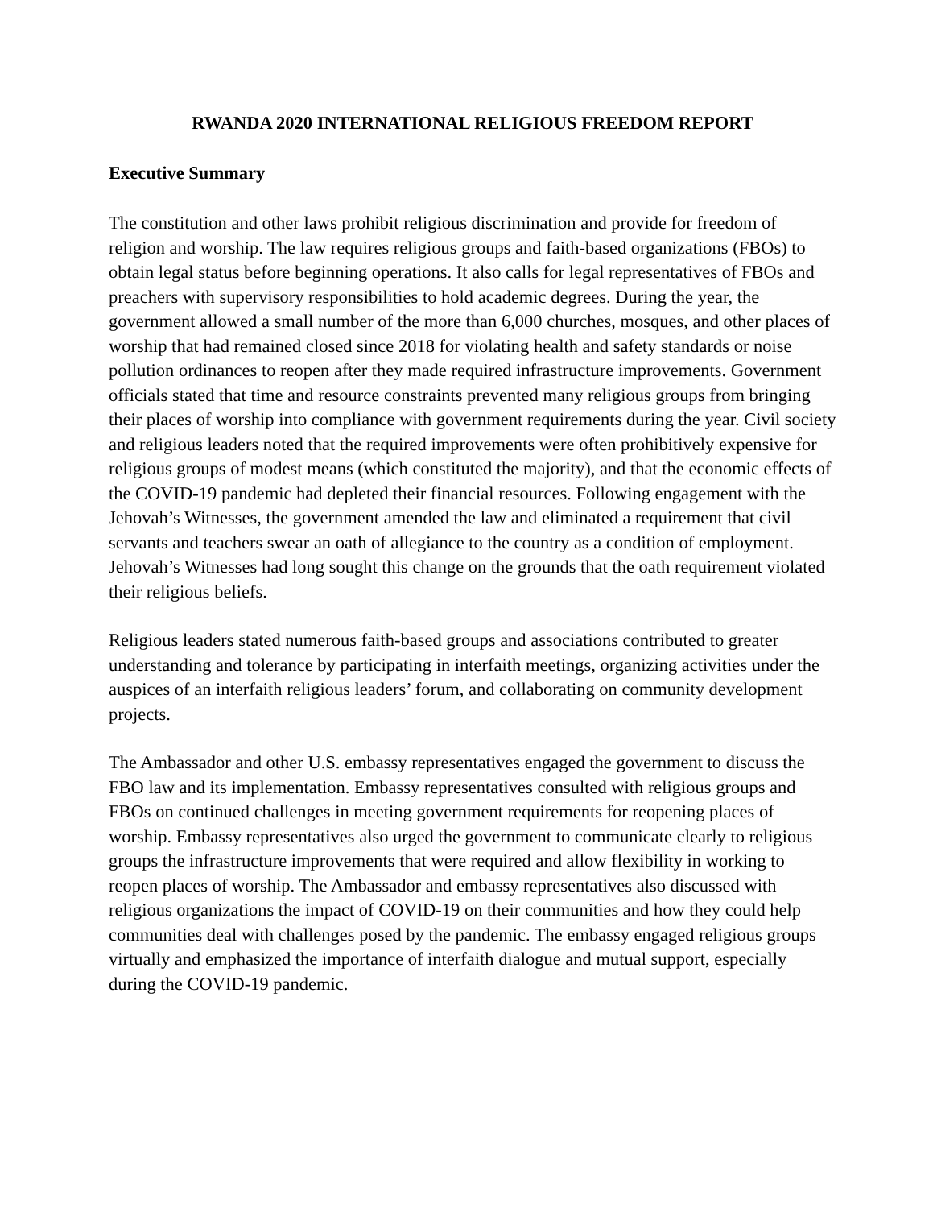RWANDA 2020 INTERNATIONAL RELIGIOUS FREEDOM REPORT
Executive Summary
The constitution and other laws prohibit religious discrimination and provide for freedom of religion and worship. The law requires religious groups and faith-based organizations (FBOs) to obtain legal status before beginning operations. It also calls for legal representatives of FBOs and preachers with supervisory responsibilities to hold academic degrees. During the year, the government allowed a small number of the more than 6,000 churches, mosques, and other places of worship that had remained closed since 2018 for violating health and safety standards or noise pollution ordinances to reopen after they made required infrastructure improvements. Government officials stated that time and resource constraints prevented many religious groups from bringing their places of worship into compliance with government requirements during the year. Civil society and religious leaders noted that the required improvements were often prohibitively expensive for religious groups of modest means (which constituted the majority), and that the economic effects of the COVID-19 pandemic had depleted their financial resources. Following engagement with the Jehovah’s Witnesses, the government amended the law and eliminated a requirement that civil servants and teachers swear an oath of allegiance to the country as a condition of employment. Jehovah’s Witnesses had long sought this change on the grounds that the oath requirement violated their religious beliefs.
Religious leaders stated numerous faith-based groups and associations contributed to greater understanding and tolerance by participating in interfaith meetings, organizing activities under the auspices of an interfaith religious leaders’ forum, and collaborating on community development projects.
The Ambassador and other U.S. embassy representatives engaged the government to discuss the FBO law and its implementation. Embassy representatives consulted with religious groups and FBOs on continued challenges in meeting government requirements for reopening places of worship. Embassy representatives also urged the government to communicate clearly to religious groups the infrastructure improvements that were required and allow flexibility in working to reopen places of worship. The Ambassador and embassy representatives also discussed with religious organizations the impact of COVID-19 on their communities and how they could help communities deal with challenges posed by the pandemic. The embassy engaged religious groups virtually and emphasized the importance of interfaith dialogue and mutual support, especially during the COVID-19 pandemic.